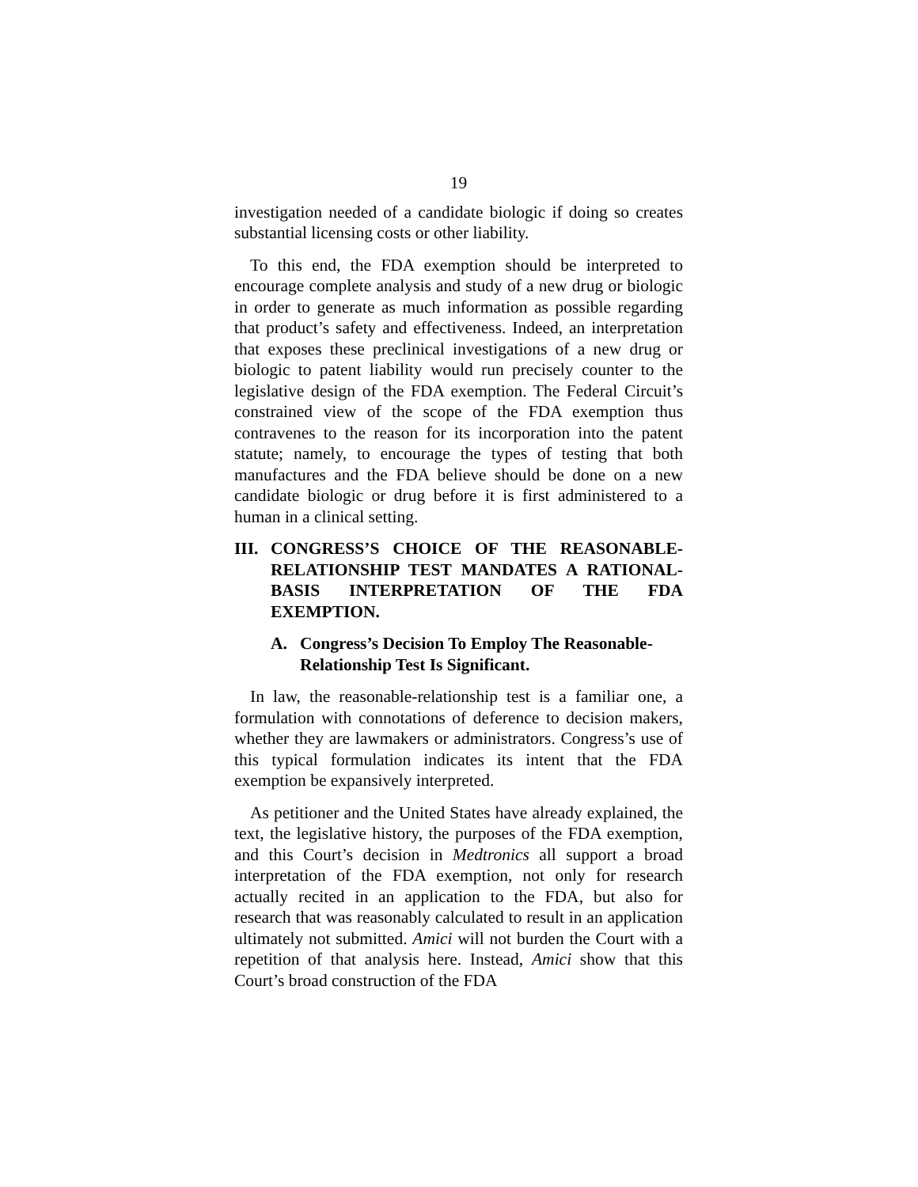19
investigation needed of a candidate biologic if doing so creates substantial licensing costs or other liability.
To this end, the FDA exemption should be interpreted to encourage complete analysis and study of a new drug or biologic in order to generate as much information as possible regarding that product’s safety and effectiveness. Indeed, an interpretation that exposes these preclinical investigations of a new drug or biologic to patent liability would run precisely counter to the legislative design of the FDA exemption. The Federal Circuit’s constrained view of the scope of the FDA exemption thus contravenes to the reason for its incorporation into the patent statute; namely, to encourage the types of testing that both manufactures and the FDA believe should be done on a new candidate biologic or drug before it is first administered to a human in a clinical setting.
III. CONGRESS’S CHOICE OF THE REASONABLE-RELATIONSHIP TEST MANDATES A RATIONAL-BASIS INTERPRETATION OF THE FDA EXEMPTION.
A. Congress’s Decision To Employ The Reasonable-Relationship Test Is Significant.
In law, the reasonable-relationship test is a familiar one, a formulation with connotations of deference to decision makers, whether they are lawmakers or administrators. Congress’s use of this typical formulation indicates its intent that the FDA exemption be expansively interpreted.
As petitioner and the United States have already explained, the text, the legislative history, the purposes of the FDA exemption, and this Court’s decision in Medtronics all support a broad interpretation of the FDA exemption, not only for research actually recited in an application to the FDA, but also for research that was reasonably calculated to result in an application ultimately not submitted. Amici will not burden the Court with a repetition of that analysis here. Instead, Amici show that this Court’s broad construction of the FDA